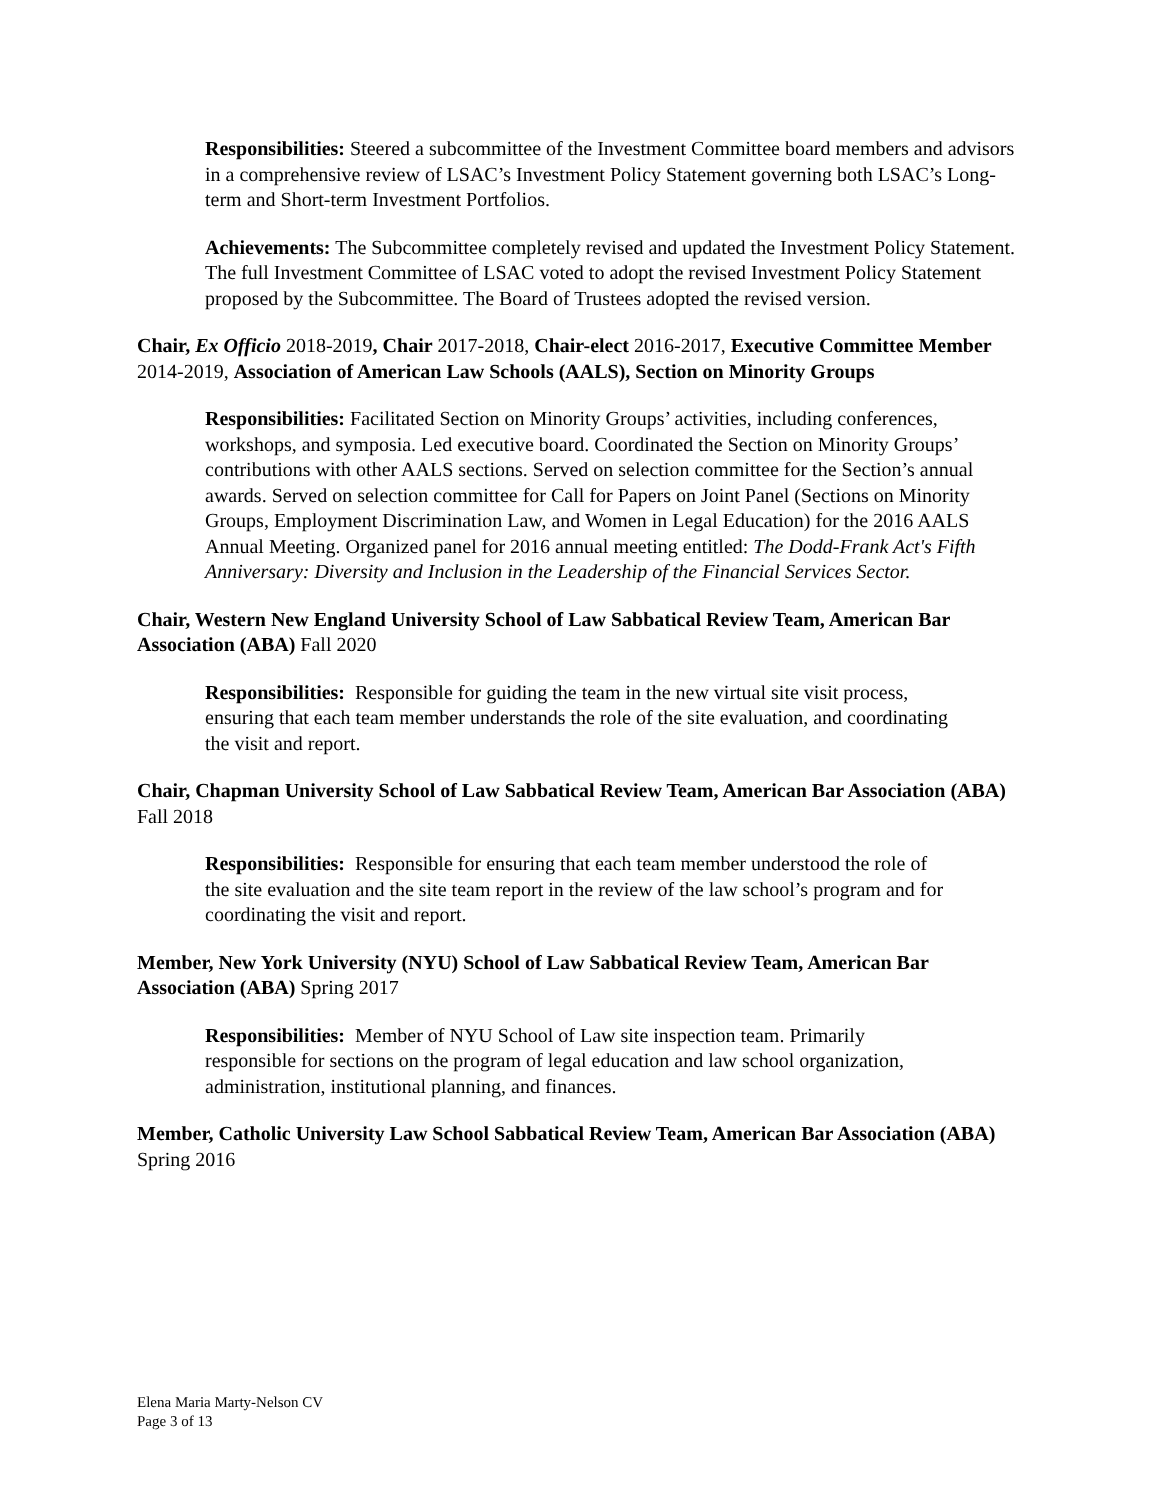Responsibilities: Steered a subcommittee of the Investment Committee board members and advisors in a comprehensive review of LSAC’s Investment Policy Statement governing both LSAC’s Long-term and Short-term Investment Portfolios.
Achievements: The Subcommittee completely revised and updated the Investment Policy Statement. The full Investment Committee of LSAC voted to adopt the revised Investment Policy Statement proposed by the Subcommittee. The Board of Trustees adopted the revised version.
Chair, Ex Officio 2018-2019, Chair 2017-2018, Chair-elect 2016-2017, Executive Committee Member 2014-2019, Association of American Law Schools (AALS), Section on Minority Groups
Responsibilities: Facilitated Section on Minority Groups’ activities, including conferences, workshops, and symposia. Led executive board. Coordinated the Section on Minority Groups’ contributions with other AALS sections. Served on selection committee for the Section’s annual awards. Served on selection committee for Call for Papers on Joint Panel (Sections on Minority Groups, Employment Discrimination Law, and Women in Legal Education) for the 2016 AALS Annual Meeting. Organized panel for 2016 annual meeting entitled: The Dodd-Frank Act's Fifth Anniversary: Diversity and Inclusion in the Leadership of the Financial Services Sector.
Chair, Western New England University School of Law Sabbatical Review Team, American Bar Association (ABA) Fall 2020
Responsibilities: Responsible for guiding the team in the new virtual site visit process, ensuring that each team member understands the role of the site evaluation, and coordinating the visit and report.
Chair, Chapman University School of Law Sabbatical Review Team, American Bar Association (ABA) Fall 2018
Responsibilities: Responsible for ensuring that each team member understood the role of the site evaluation and the site team report in the review of the law school’s program and for coordinating the visit and report.
Member, New York University (NYU) School of Law Sabbatical Review Team, American Bar Association (ABA) Spring 2017
Responsibilities: Member of NYU School of Law site inspection team. Primarily responsible for sections on the program of legal education and law school organization, administration, institutional planning, and finances.
Member, Catholic University Law School Sabbatical Review Team, American Bar Association (ABA) Spring 2016
Elena Maria Marty-Nelson CV
Page 3 of 13